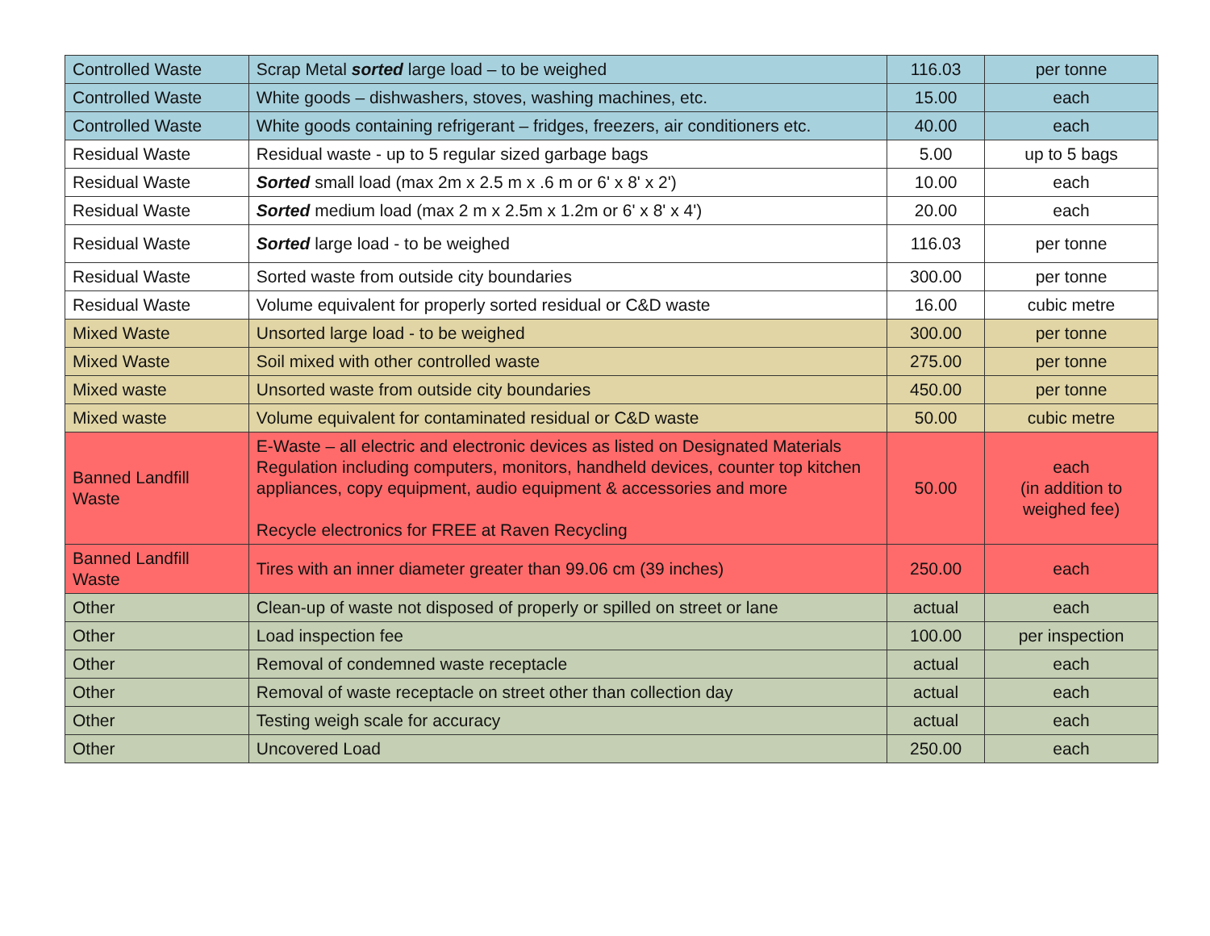| Controlled Waste | Scrap Metal sorted large load – to be weighed | 116.03 | per tonne |
| Controlled Waste | White goods – dishwashers, stoves, washing machines, etc. | 15.00 | each |
| Controlled Waste | White goods containing refrigerant – fridges, freezers, air conditioners etc. | 40.00 | each |
| Residual Waste | Residual waste - up to 5 regular sized garbage bags | 5.00 | up to 5 bags |
| Residual Waste | Sorted small load (max 2m x 2.5 m x .6 m or 6' x 8' x 2') | 10.00 | each |
| Residual Waste | Sorted medium load (max 2 m x 2.5m x 1.2m or 6' x 8' x 4') | 20.00 | each |
| Residual Waste | Sorted large load - to be weighed | 116.03 | per tonne |
| Residual Waste | Sorted waste from outside city boundaries | 300.00 | per tonne |
| Residual Waste | Volume equivalent for properly sorted residual or C&D waste | 16.00 | cubic metre |
| Mixed Waste | Unsorted large load - to be weighed | 300.00 | per tonne |
| Mixed Waste | Soil mixed with other controlled waste | 275.00 | per tonne |
| Mixed waste | Unsorted waste from outside city boundaries | 450.00 | per tonne |
| Mixed waste | Volume equivalent for contaminated residual or C&D waste | 50.00 | cubic metre |
| Banned Landfill Waste | E-Waste – all electric and electronic devices as listed on Designated Materials Regulation including computers, monitors, handheld devices, counter top kitchen appliances, copy equipment, audio equipment & accessories and more Recycle electronics for FREE at Raven Recycling | 50.00 | each (in addition to weighed fee) |
| Banned Landfill Waste | Tires with an inner diameter greater than 99.06 cm (39 inches) | 250.00 | each |
| Other | Clean-up of waste not disposed of properly or spilled on street or lane | actual | each |
| Other | Load inspection fee | 100.00 | per inspection |
| Other | Removal of condemned waste receptacle | actual | each |
| Other | Removal of waste receptacle on street other than collection day | actual | each |
| Other | Testing weigh scale for accuracy | actual | each |
| Other | Uncovered Load | 250.00 | each |